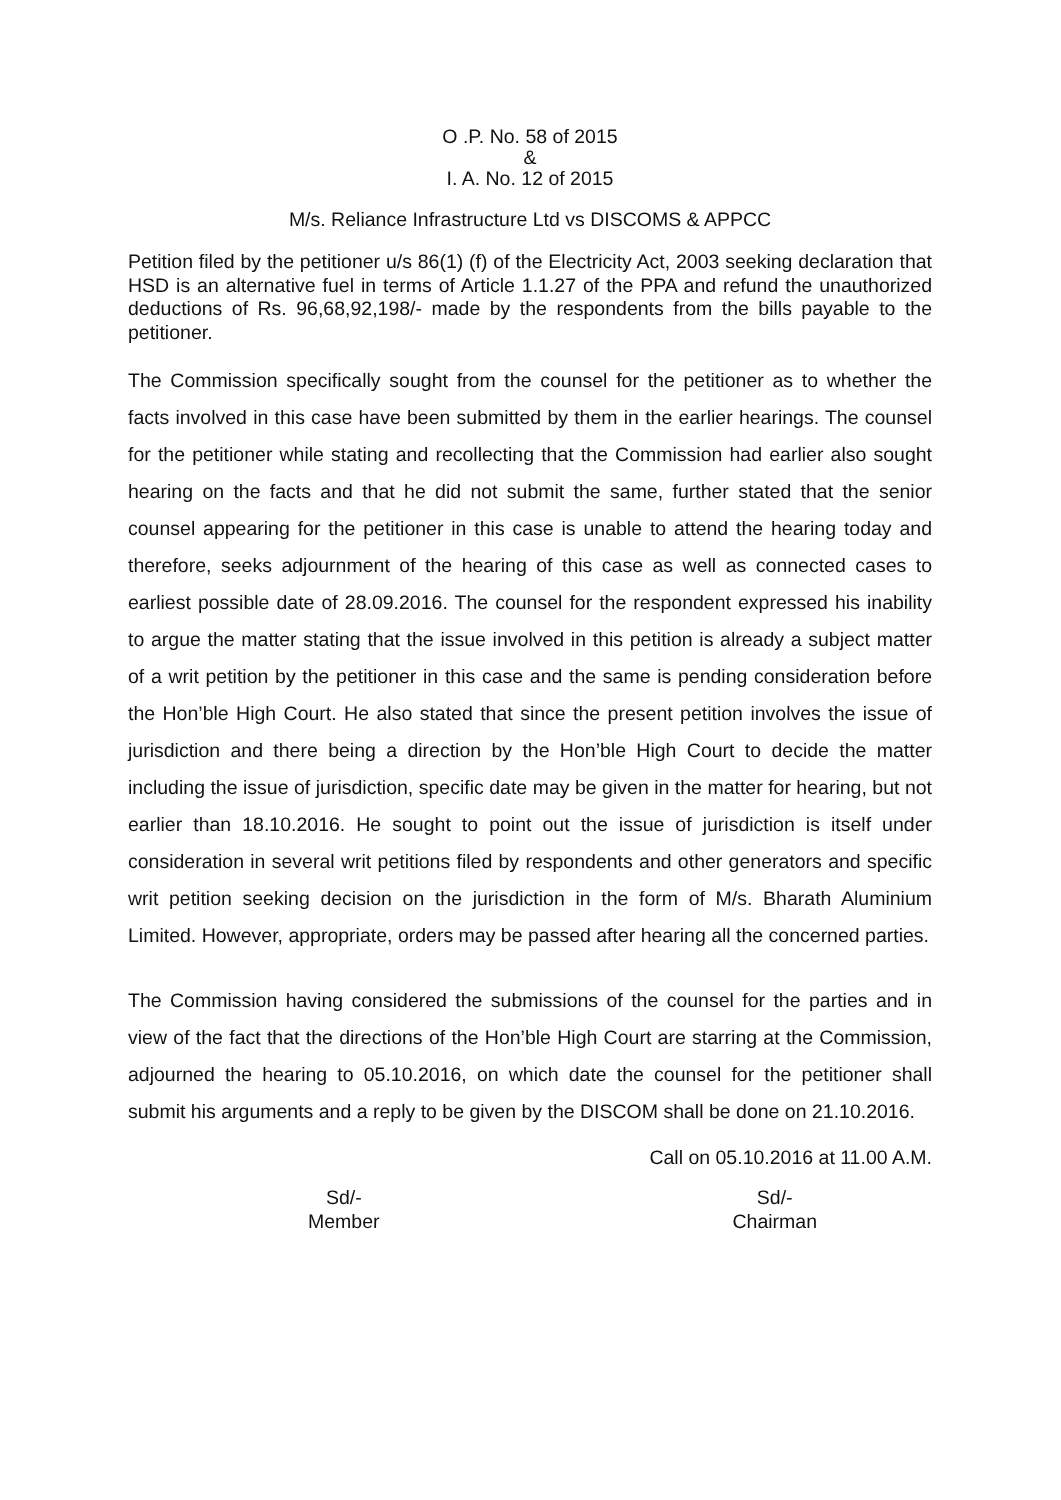O .P. No. 58 of 2015
&
I. A. No. 12 of 2015
M/s. Reliance Infrastructure Ltd vs DISCOMS & APPCC
Petition filed by the petitioner u/s 86(1) (f) of the Electricity Act, 2003 seeking declaration that HSD is an alternative fuel in terms of Article 1.1.27 of the PPA and refund the unauthorized deductions of Rs. 96,68,92,198/- made by the respondents from the bills payable to the petitioner.
The Commission specifically sought from the counsel for the petitioner as to whether the facts involved in this case have been submitted by them in the earlier hearings. The counsel for the petitioner while stating and recollecting that the Commission had earlier also sought hearing on the facts and that he did not submit the same, further stated that the senior counsel appearing for the petitioner in this case is unable to attend the hearing today and therefore, seeks adjournment of the hearing of this case as well as connected cases to earliest possible date of 28.09.2016. The counsel for the respondent expressed his inability to argue the matter stating that the issue involved in this petition is already a subject matter of a writ petition by the petitioner in this case and the same is pending consideration before the Hon’ble High Court. He also stated that since the present petition involves the issue of jurisdiction and there being a direction by the Hon’ble High Court to decide the matter including the issue of jurisdiction, specific date may be given in the matter for hearing, but not earlier than 18.10.2016. He sought to point out the issue of jurisdiction is itself under consideration in several writ petitions filed by respondents and other generators and specific writ petition seeking decision on the jurisdiction in the form of M/s. Bharath Aluminium Limited. However, appropriate, orders may be passed after hearing all the concerned parties.
The Commission having considered the submissions of the counsel for the parties and in view of the fact that the directions of the Hon’ble High Court are starring at the Commission, adjourned the hearing to 05.10.2016, on which date the counsel for the petitioner shall submit his arguments and a reply to be given by the DISCOM shall be done on 21.10.2016.
Call on 05.10.2016 at 11.00 A.M.
Sd/-
Member
Sd/-
Chairman